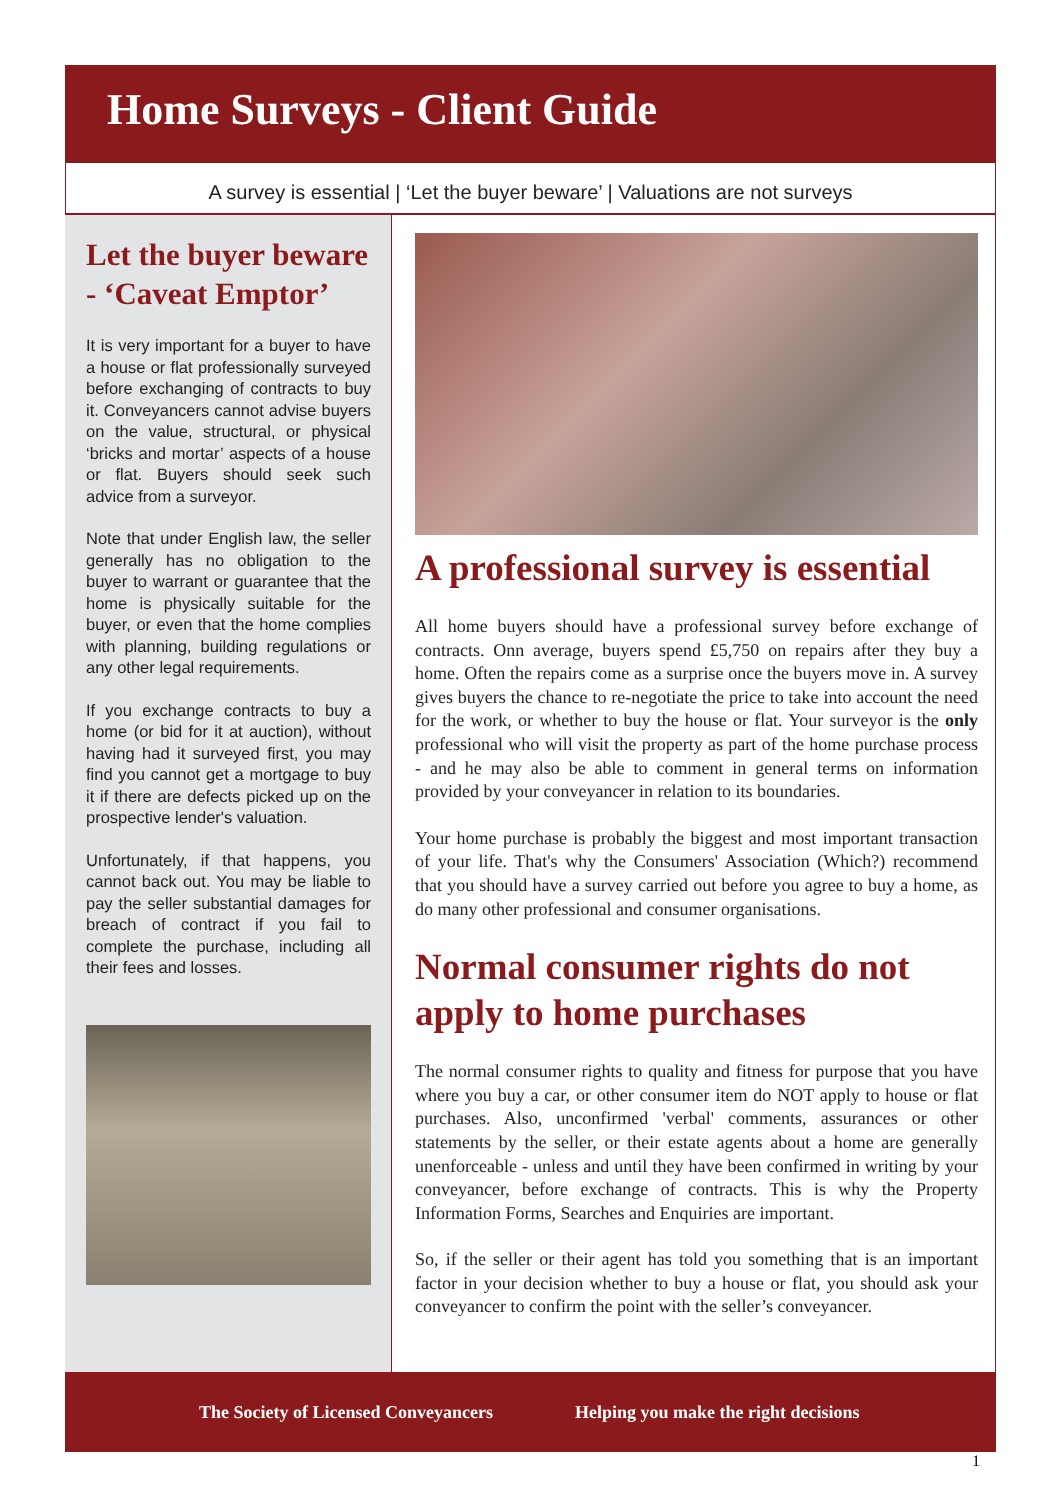Home Surveys - Client Guide
A survey is essential | ‘Let the buyer beware’ | Valuations are not surveys
Let the buyer beware - ‘Caveat Emptor’
It is very important for a buyer to have a house or flat professionally surveyed before exchanging of contracts to buy it. Conveyancers cannot advise buyers on the value, structural, or physical ‘bricks and mortar’ aspects of a house or flat. Buyers should seek such advice from a surveyor.
Note that under English law, the seller generally has no obligation to the buyer to warrant or guarantee that the home is physically suitable for the buyer, or even that the home complies with planning, building regulations or any other legal requirements.
If you exchange contracts to buy a home (or bid for it at auction), without having had it surveyed first, you may find you cannot get a mortgage to buy it if there are defects picked up on the prospective lender's valuation.
Unfortunately, if that happens, you cannot back out. You may be liable to pay the seller substantial damages for breach of contract if you fail to complete the purchase, including all their fees and losses.
A professional survey is essential
All home buyers should have a professional survey before exchange of contracts. Onn average, buyers spend £5,750 on repairs after they buy a home. Often the repairs come as a surprise once the buyers move in. A survey gives buyers the chance to re-negotiate the price to take into account the need for the work, or whether to buy the house or flat. Your surveyor is the only professional who will visit the property as part of the home purchase process - and he may also be able to comment in general terms on information provided by your conveyancer in relation to its boundaries.
Your home purchase is probably the biggest and most important transaction of your life. That's why the Consumers' Association (Which?) recommend that you should have a survey carried out before you agree to buy a home, as do many other professional and consumer organisations.
Normal consumer rights do not apply to home purchases
The normal consumer rights to quality and fitness for purpose that you have where you buy a car, or other consumer item do NOT apply to house or flat purchases. Also, unconfirmed 'verbal' comments, assurances or other statements by the seller, or their estate agents about a home are generally unenforceable - unless and until they have been confirmed in writing by your conveyancer, before exchange of contracts. This is why the Property Information Forms, Searches and Enquiries are important.
So, if the seller or their agent has told you something that is an important factor in your decision whether to buy a house or flat, you should ask your conveyancer to confirm the point with the seller’s conveyancer.
The Society of Licensed Conveyancers Helping you make the right decisions
1